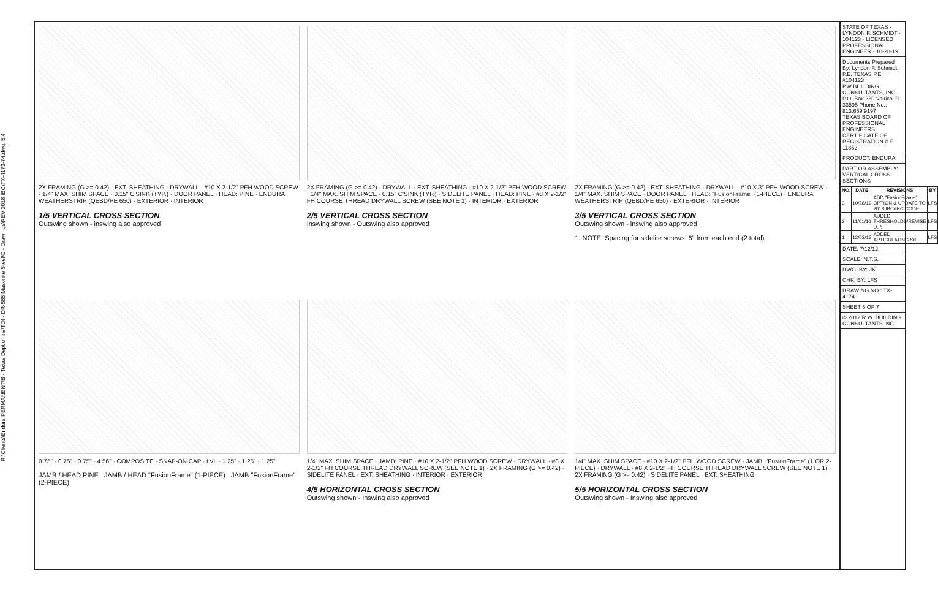R:\Clients\Endura PERMANENT\B - Texas Dept of Ins\TDI - DR-585 Masonite Steel\C - Drawings\REV 2018 IBC\TX-4173-74.dwg, 5.4
2X FRAMING (G >= 0.42) · EXT. SHEATHING · DRYWALL · #10 X 2-1/2" PFH WOOD SCREW · 1/4" MAX. SHIM SPACE · 0.15" C'SINK (TYP.) · DOOR PANEL · HEAD: PINE · ENDURA WEATHERSTRIP (QEBD/PE 650) · EXTERIOR · INTERIOR
1/5 VERTICAL CROSS SECTION
Outswing shown - inswing also approved
2X FRAMING (G >= 0.42) · DRYWALL · EXT. SHEATHING · #10 X 2-1/2" PFH WOOD SCREW · 1/4" MAX. SHIM SPACE · 0.15" C'SINK (TYP.) · SIDELITE PANEL · HEAD: PINE · #8 X 2-1/2" FH COURSE THREAD DRYWALL SCREW (SEE NOTE 1) · INTERIOR · EXTERIOR
2/5 VERTICAL CROSS SECTION
Inswing shown - Outswing also approved
2X FRAMING (G >= 0.42) · EXT. SHEATHING · DRYWALL · #10 X 3" PFH WOOD SCREW · 1/4" MAX. SHIM SPACE · DOOR PANEL · HEAD: "FusionFrame" (1-PIECE) · ENDURA WEATHERSTRIP (QEBD/PE 650) · EXTERIOR · INTERIOR
3/5 VERTICAL CROSS SECTION
Outswing shown - inswing also approved
1. NOTE: Spacing for sidelite screws: 6" from each end (2 total).
0.75" · 0.75" · 0.75" · 4.56" · COMPOSITE · SNAP-ON CAP · LVL · 1.25" · 1.25" · 1.25"
JAMB / HEAD PINE JAMB / HEAD "FusionFrame" (1-PIECE) JAMB "FusionFrame" (2-PIECE)
1/4" MAX. SHIM SPACE · JAMB: PINE · #10 X 2-1/2" PFH WOOD SCREW · DRYWALL · #8 X 2-1/2" FH COURSE THREAD DRYWALL SCREW (SEE NOTE 1) · 2X FRAMING (G >= 0.42) · SIDELITE PANEL · EXT. SHEATHING · INTERIOR · EXTERIOR
4/5 HORIZONTAL CROSS SECTION
Outswing shown - Inswing also approved
1/4" MAX. SHIM SPACE · #10 X 2-1/2" PFH WOOD SCREW · JAMB: "FusionFrame" (1 OR 2-PIECE) · DRYWALL · #8 X 2-1/2" FH COURSE THREAD DRYWALL SCREW (SEE NOTE 1) · 2X FRAMING (G >= 0.42) · SIDELITE PANEL · EXT. SHEATHING
5/5 HORIZONTAL CROSS SECTION
Outswing shown - Inswing also approved
STATE OF TEXAS · LYNDON F. SCHMIDT · 104123 · LICENSED PROFESSIONAL ENGINEER · 10-28-19
Documents Prepared By: Lyndon F. Schmidt, P.E. TEXAS P.E. #104123
RW BUILDING CONSULTANTS, INC. P.O. Box 230 Valrico FL 33595 Phone No.: 813.659.9197
TEXAS BOARD OF PROFESSIONAL ENGINEERS CERTIFICATE OF REGISTRATION # F-11852
PRODUCT: ENDURA
PART OR ASSEMBLY: VERTICAL CROSS SECTIONS
| NO. | DATE | REVISIONS | BY |
| --- | --- | --- | --- |
| 3 | 10/28/19 | ADD "FusionFrame" OPTION & UPDATE TO 2018 IBC/IRC CODE | LFS |
| 2 | 11/01/16 | ADDED THRESHOLDS/REVISE D.P. | LFS |
| 1 | 12/03/13 | ADDED ARTICULATING SILL | LFS |
DATE: 7/12/12
SCALE: N.T.S.
DWG. BY: JK
CHK. BY: LFS
DRAWING NO.: TX-4174
SHEET 5 OF 7
© 2012 R.W. BUILDING CONSULTANTS INC.